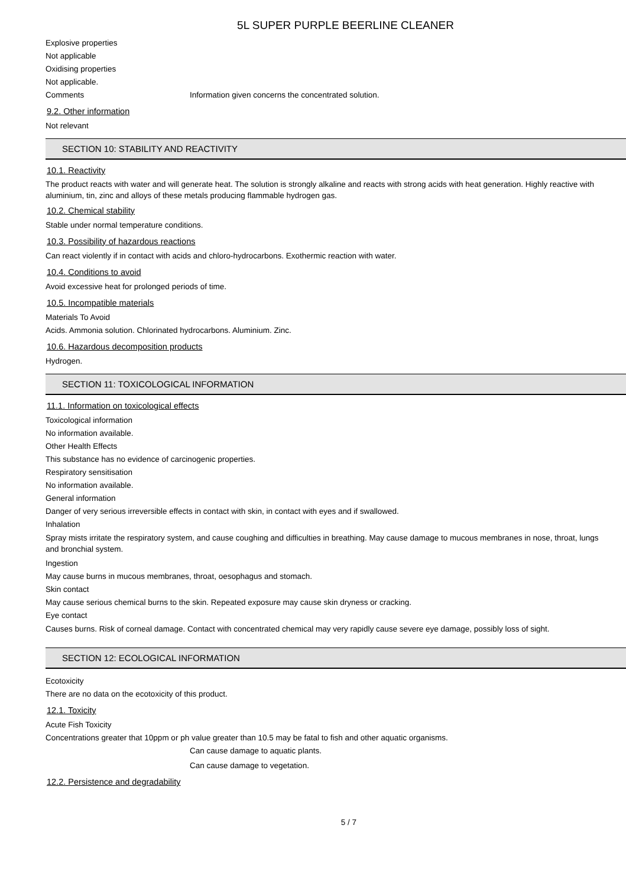5L SUPER PURPLE BEERLINE CLEANER
Explosive properties
Not applicable
Oxidising properties
Not applicable.
Comments Information given concerns the concentrated solution.
9.2. Other information
Not relevant
SECTION 10: STABILITY AND REACTIVITY
10.1. Reactivity
The product reacts with water and will generate heat. The solution is strongly alkaline and reacts with strong acids with heat generation. Highly reactive with aluminium, tin, zinc and alloys of these metals producing flammable hydrogen gas.
10.2. Chemical stability
Stable under normal temperature conditions.
10.3. Possibility of hazardous reactions
Can react violently if in contact with acids and chloro-hydrocarbons. Exothermic reaction with water.
10.4. Conditions to avoid
Avoid excessive heat for prolonged periods of time.
10.5. Incompatible materials
Materials To Avoid
Acids. Ammonia solution. Chlorinated hydrocarbons. Aluminium. Zinc.
10.6. Hazardous decomposition products
Hydrogen.
SECTION 11: TOXICOLOGICAL INFORMATION
11.1. Information on toxicological effects
Toxicological information
No information available.
Other Health Effects
This substance has no evidence of carcinogenic properties.
Respiratory sensitisation
No information available.
General information
Danger of very serious irreversible effects in contact with skin, in contact with eyes and if swallowed.
Inhalation
Spray mists irritate the respiratory system, and cause coughing and difficulties in breathing. May cause damage to mucous membranes in nose, throat, lungs and bronchial system.
Ingestion
May cause burns in mucous membranes, throat, oesophagus and stomach.
Skin contact
May cause serious chemical burns to the skin. Repeated exposure may cause skin dryness or cracking.
Eye contact
Causes burns. Risk of corneal damage. Contact with concentrated chemical may very rapidly cause severe eye damage, possibly loss of sight.
SECTION 12: ECOLOGICAL INFORMATION
Ecotoxicity
There are no data on the ecotoxicity of this product.
12.1. Toxicity
Acute Fish Toxicity
Concentrations greater that 10ppm or ph value greater than 10.5 may be fatal to fish and other aquatic organisms.
Can cause damage to aquatic plants.
Can cause damage to vegetation.
12.2. Persistence and degradability
5 / 7